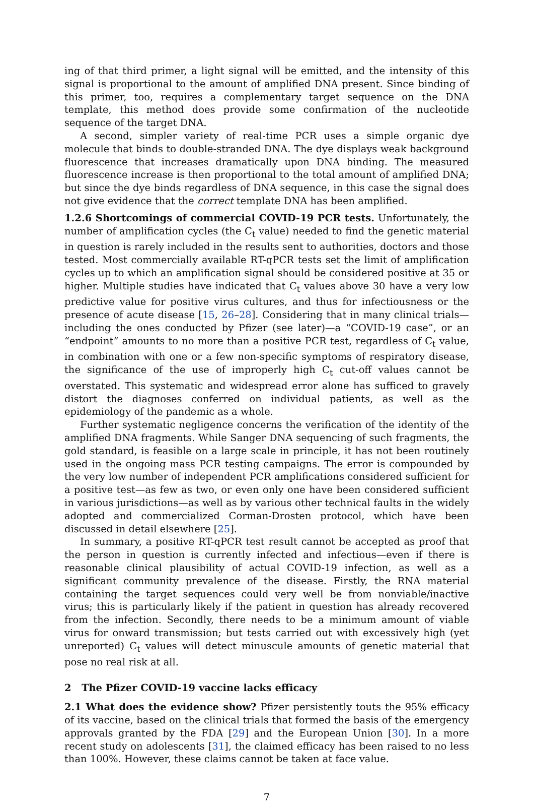ing of that third primer, a light signal will be emitted, and the intensity of this signal is proportional to the amount of amplified DNA present. Since binding of this primer, too, requires a complementary target sequence on the DNA template, this method does provide some confirmation of the nucleotide sequence of the target DNA.
A second, simpler variety of real-time PCR uses a simple organic dye molecule that binds to double-stranded DNA. The dye displays weak background fluorescence that increases dramatically upon DNA binding. The measured fluorescence increase is then proportional to the total amount of amplified DNA; but since the dye binds regardless of DNA sequence, in this case the signal does not give evidence that the correct template DNA has been amplified.
1.2.6 Shortcomings of commercial COVID-19 PCR tests. Unfortunately, the number of amplification cycles (the C<sub>t</sub> value) needed to find the genetic material in question is rarely included in the results sent to authorities, doctors and those tested. Most commercially available RT-qPCR tests set the limit of amplification cycles up to which an amplification signal should be considered positive at 35 or higher. Multiple studies have indicated that C<sub>t</sub> values above 30 have a very low predictive value for positive virus cultures, and thus for infectiousness or the presence of acute disease [15, 26–28]. Considering that in many clinical trials—including the ones conducted by Pfizer (see later)—a “COVID-19 case”, or an “endpoint” amounts to no more than a positive PCR test, regardless of C<sub>t</sub> value, in combination with one or a few non-specific symptoms of respiratory disease, the significance of the use of improperly high C<sub>t</sub> cut-off values cannot be overstated. This systematic and widespread error alone has sufficed to gravely distort the diagnoses conferred on individual patients, as well as the epidemiology of the pandemic as a whole.
Further systematic negligence concerns the verification of the identity of the amplified DNA fragments. While Sanger DNA sequencing of such fragments, the gold standard, is feasible on a large scale in principle, it has not been routinely used in the ongoing mass PCR testing campaigns. The error is compounded by the very low number of independent PCR amplifications considered sufficient for a positive test—as few as two, or even only one have been considered sufficient in various jurisdictions—as well as by various other technical faults in the widely adopted and commercialized Corman-Drosten protocol, which have been discussed in detail elsewhere [25].
In summary, a positive RT-qPCR test result cannot be accepted as proof that the person in question is currently infected and infectious—even if there is reasonable clinical plausibility of actual COVID-19 infection, as well as a significant community prevalence of the disease. Firstly, the RNA material containing the target sequences could very well be from nonviable/inactive virus; this is particularly likely if the patient in question has already recovered from the infection. Secondly, there needs to be a minimum amount of viable virus for onward transmission; but tests carried out with excessively high (yet unreported) C<sub>t</sub> values will detect minuscule amounts of genetic material that pose no real risk at all.
2 The Pfizer COVID-19 vaccine lacks efficacy
2.1 What does the evidence show? Pfizer persistently touts the 95% efficacy of its vaccine, based on the clinical trials that formed the basis of the emergency approvals granted by the FDA [29] and the European Union [30]. In a more recent study on adolescents [31], the claimed efficacy has been raised to no less than 100%. However, these claims cannot be taken at face value.
7